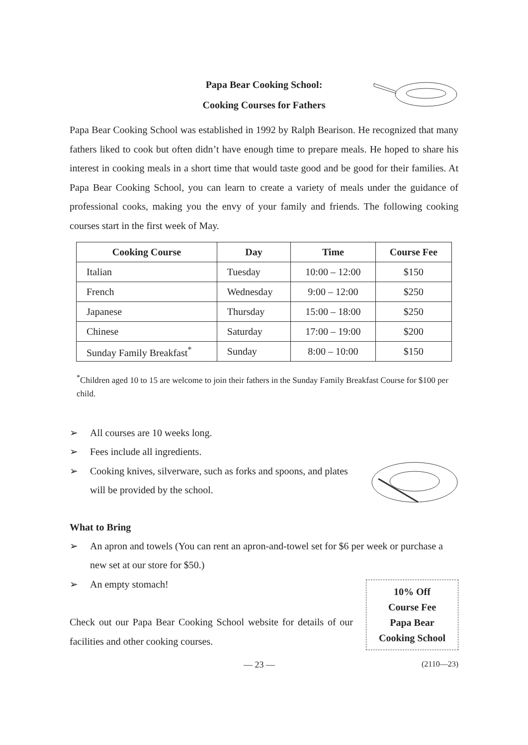Papa Bear Cooking School:
Cooking Courses for Fathers
Papa Bear Cooking School was established in 1992 by Ralph Bearison. He recognized that many fathers liked to cook but often didn’t have enough time to prepare meals. He hoped to share his interest in cooking meals in a short time that would taste good and be good for their families. At Papa Bear Cooking School, you can learn to create a variety of meals under the guidance of professional cooks, making you the envy of your family and friends. The following cooking courses start in the first week of May.
| Cooking Course | Day | Time | Course Fee |
| --- | --- | --- | --- |
| Italian | Tuesday | 10:00 – 12:00 | $150 |
| French | Wednesday | 9:00 – 12:00 | $250 |
| Japanese | Thursday | 15:00 – 18:00 | $250 |
| Chinese | Saturday | 17:00 – 19:00 | $200 |
| Sunday Family Breakfast<sup>*</sup> | Sunday | 8:00 – 10:00 | $150 |
<sup>*</sup> Children aged 10 to 15 are welcome to join their fathers in the Sunday Family Breakfast Course for $100 per child.
➢ All courses are 10 weeks long.
➢ Fees include all ingredients.
➢ Cooking knives, silverware, such as forks and spoons, and plates will be provided by the school.
What to Bring
➢ An apron and towels (You can rent an apron-and-towel set for $6 per week or purchase a new set at our store for $50.)
10% Off
Course Fee
Papa Bear
Cooking School
➢ An empty stomach!
Check out our Papa Bear Cooking School website for details of our facilities and other cooking courses.
— 23 — (2110—23)